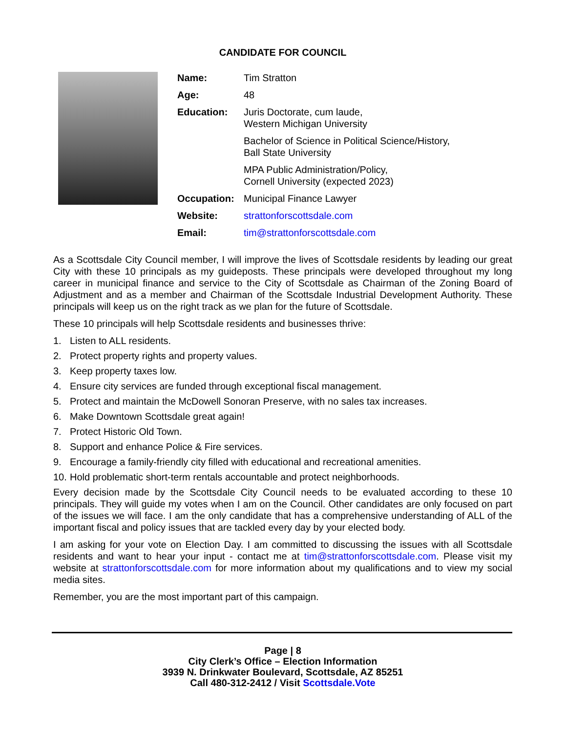CANDIDATE FOR COUNCIL
| Name: | Tim Stratton |
| Age: | 48 |
| Education: | Juris Doctorate, cum laude, Western Michigan University Bachelor of Science in Political Science/History, Ball State University MPA Public Administration/Policy, Cornell University (expected 2023) |
| Occupation: | Municipal Finance Lawyer |
| Website: | strattonforscottsdale.com |
| Email: | tim@strattonforscottsdale.com |
As a Scottsdale City Council member, I will improve the lives of Scottsdale residents by leading our great City with these 10 principals as my guideposts. These principals were developed throughout my long career in municipal finance and service to the City of Scottsdale as Chairman of the Zoning Board of Adjustment and as a member and Chairman of the Scottsdale Industrial Development Authority. These principals will keep us on the right track as we plan for the future of Scottsdale.
These 10 principals will help Scottsdale residents and businesses thrive:
1. Listen to ALL residents.
2. Protect property rights and property values.
3. Keep property taxes low.
4. Ensure city services are funded through exceptional fiscal management.
5. Protect and maintain the McDowell Sonoran Preserve, with no sales tax increases.
6. Make Downtown Scottsdale great again!
7. Protect Historic Old Town.
8. Support and enhance Police & Fire services.
9. Encourage a family-friendly city filled with educational and recreational amenities.
10. Hold problematic short-term rentals accountable and protect neighborhoods.
Every decision made by the Scottsdale City Council needs to be evaluated according to these 10 principals. They will guide my votes when I am on the Council. Other candidates are only focused on part of the issues we will face. I am the only candidate that has a comprehensive understanding of ALL of the important fiscal and policy issues that are tackled every day by your elected body.
I am asking for your vote on Election Day. I am committed to discussing the issues with all Scottsdale residents and want to hear your input - contact me at tim@strattonforscottsdale.com. Please visit my website at strattonforscottsdale.com for more information about my qualifications and to view my social media sites.
Remember, you are the most important part of this campaign.
Page | 8
City Clerk’s Office – Election Information
3939 N. Drinkwater Boulevard, Scottsdale, AZ 85251
Call 480-312-2412 / Visit Scottsdale.Vote